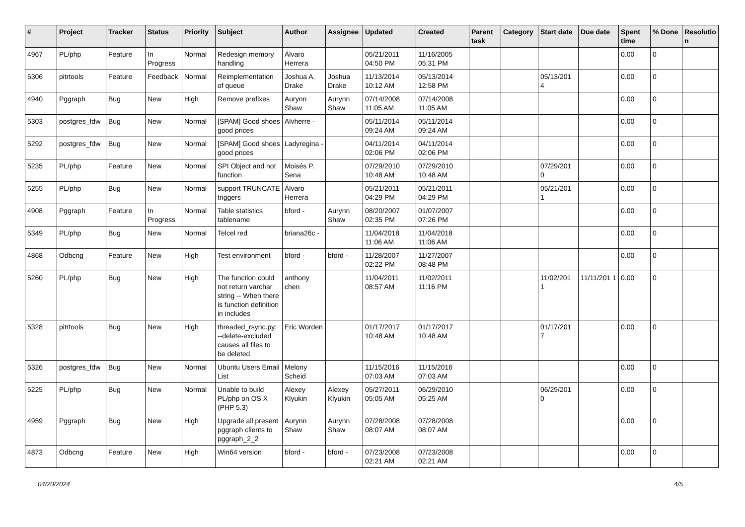| # | Project | Tracker | Status | Priority | Subject | Author | Assignee | Updated | Created | Parent task | Category | Start date | Due date | Spent time | % Done | Resolutio n |
| --- | --- | --- | --- | --- | --- | --- | --- | --- | --- | --- | --- | --- | --- | --- | --- | --- |
| 4967 | PL/php | Feature | In Progress | Normal | Redesign memory handling | Álvaro Herrera | | 05/21/2011 04:50 PM | 11/16/2005 05:31 PM | | | | | 0.00 | 0 | |
| 5306 | pitrtools | Feature | Feedback | Normal | Reimplementation of queue | Joshua A. Drake | Joshua Drake | 11/13/2014 10:12 AM | 05/13/2014 12:58 PM | | | 05/13/201 4 | | 0.00 | 0 | |
| 4940 | Pggraph | Bug | New | High | Remove prefixes | Aurynn Shaw | Aurynn Shaw | 07/14/2008 11:05 AM | 07/14/2008 11:05 AM | | | | | 0.00 | 0 | |
| 5303 | postgres_fdw | Bug | New | Normal | [SPAM] Good shoes good prices | Alvherre - | | 05/11/2014 09:24 AM | 05/11/2014 09:24 AM | | | | | 0.00 | 0 | |
| 5292 | postgres_fdw | Bug | New | Normal | [SPAM] Good shoes good prices | Ladyregina - | | 04/11/2014 02:06 PM | 04/11/2014 02:06 PM | | | | | 0.00 | 0 | |
| 5235 | PL/php | Feature | New | Normal | SPI Object and not function | Moisés P. Sena | | 07/29/2010 10:48 AM | 07/29/2010 10:48 AM | | | 07/29/201 0 | | 0.00 | 0 | |
| 5255 | PL/php | Bug | New | Normal | support TRUNCATE triggers | Álvaro Herrera | | 05/21/2011 04:29 PM | 05/21/2011 04:29 PM | | | 05/21/201 1 | | 0.00 | 0 | |
| 4908 | Pggraph | Feature | In Progress | Normal | Table statistics tablename | bford - | Aurynn Shaw | 08/20/2007 02:35 PM | 01/07/2007 07:26 PM | | | | | 0.00 | 0 | |
| 5349 | PL/php | Bug | New | Normal | Telcel red | briana26c - | | 11/04/2018 11:06 AM | 11/04/2018 11:06 AM | | | | | 0.00 | 0 | |
| 4868 | Odbcng | Feature | New | High | Test environment | bford - | bford - | 11/28/2007 02:22 PM | 11/27/2007 08:48 PM | | | | | 0.00 | 0 | |
| 5260 | PL/php | Bug | New | High | The function could not return varchar string -- When there is function definition in includes | anthony chen | | 11/04/2011 08:57 AM | 11/02/2011 11:16 PM | | | 11/02/201 1 | 11/11/201 1 | 0.00 | 0 | |
| 5328 | pitrtools | Bug | New | High | threaded_rsync.py: --delete-excluded causes all files to be deleted | Eric Worden | | 01/17/2017 10:48 AM | 01/17/2017 10:48 AM | | | 01/17/201 7 | | 0.00 | 0 | |
| 5326 | postgres_fdw | Bug | New | Normal | Ubuntu Users Email List | Melony Scheid | | 11/15/2016 07:03 AM | 11/15/2016 07:03 AM | | | | | 0.00 | 0 | |
| 5225 | PL/php | Bug | New | Normal | Unable to build PL/php on OS X (PHP 5.3) | Alexey Klyukin | Alexey Klyukin | 05/27/2011 05:05 AM | 06/29/2010 05:25 AM | | | 06/29/201 0 | | 0.00 | 0 | |
| 4959 | Pggraph | Bug | New | High | Upgrade all present pggraph clients to pggraph_2_2 | Aurynn Shaw | Aurynn Shaw | 07/28/2008 08:07 AM | 07/28/2008 08:07 AM | | | | | 0.00 | 0 | |
| 4873 | Odbcng | Feature | New | High | Win64 version | bford - | bford - | 07/23/2008 02:21 AM | 07/23/2008 02:21 AM | | | | | 0.00 | 0 | |
04/20/2024 4/5